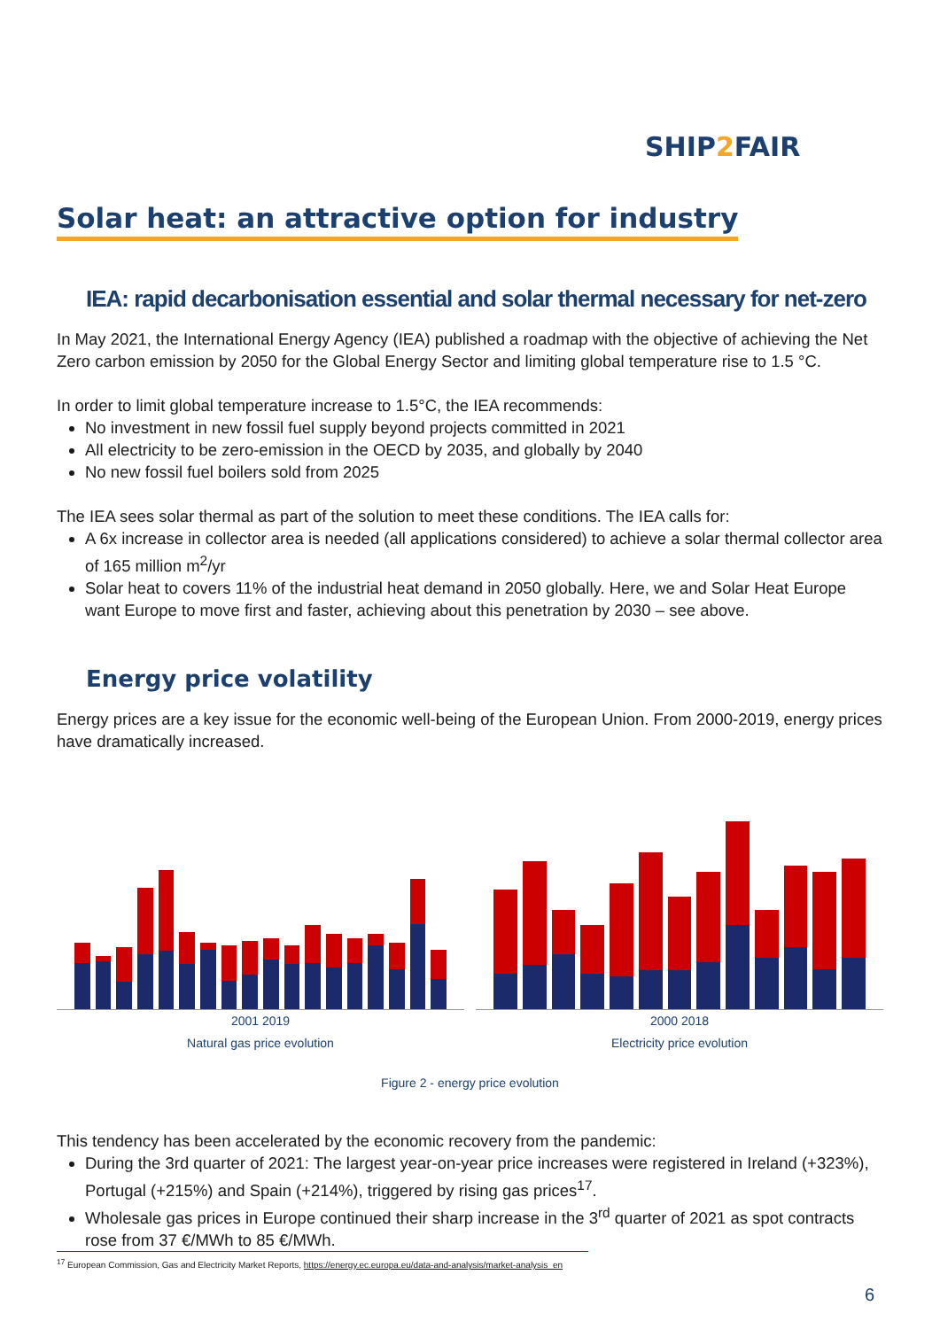SHIP2 FAIR
Solar heat: an attractive option for industry
IEA: rapid decarbonisation essential and solar thermal necessary for net-zero
In May 2021, the International Energy Agency (IEA) published a roadmap with the objective of achieving the Net Zero carbon emission by 2050 for the Global Energy Sector and limiting global temperature rise to 1.5 °C.
In order to limit global temperature increase to 1.5°C, the IEA recommends:
No investment in new fossil fuel supply beyond projects committed in 2021
All electricity to be zero-emission in the OECD by 2035, and globally by 2040
No new fossil fuel boilers sold from 2025
The IEA sees solar thermal as part of the solution to meet these conditions. The IEA calls for:
A 6x increase in collector area is needed (all applications considered) to achieve a solar thermal collector area of 165 million m<sup>2</sup>/yr
Solar heat to covers 11% of the industrial heat demand in 2050 globally. Here, we and Solar Heat Europe want Europe to move first and faster, achieving about this penetration by 2030 – see above.
Energy price volatility
Energy prices are a key issue for the economic well-being of the European Union. From 2000-2019, energy prices have dramatically increased.
2001 2019
Natural gas price evolution
2000 2018
Electricity price evolution
Figure 2 - energy price evolution
This tendency has been accelerated by the economic recovery from the pandemic:
During the 3rd quarter of 2021: The largest year-on-year price increases were registered in Ireland (+323%), Portugal (+215%) and Spain (+214%), triggered by rising gas prices<sup>17</sup>.
Wholesale gas prices in Europe continued their sharp increase in the 3<sup>rd</sup> quarter of 2021 as spot contracts rose from 37 €/MWh to 85 €/MWh.
<sup>17</sup> European Commission, Gas and Electricity Market Reports, https://energy.ec.europa.eu/data-and-analysis/market-analysis_en
6